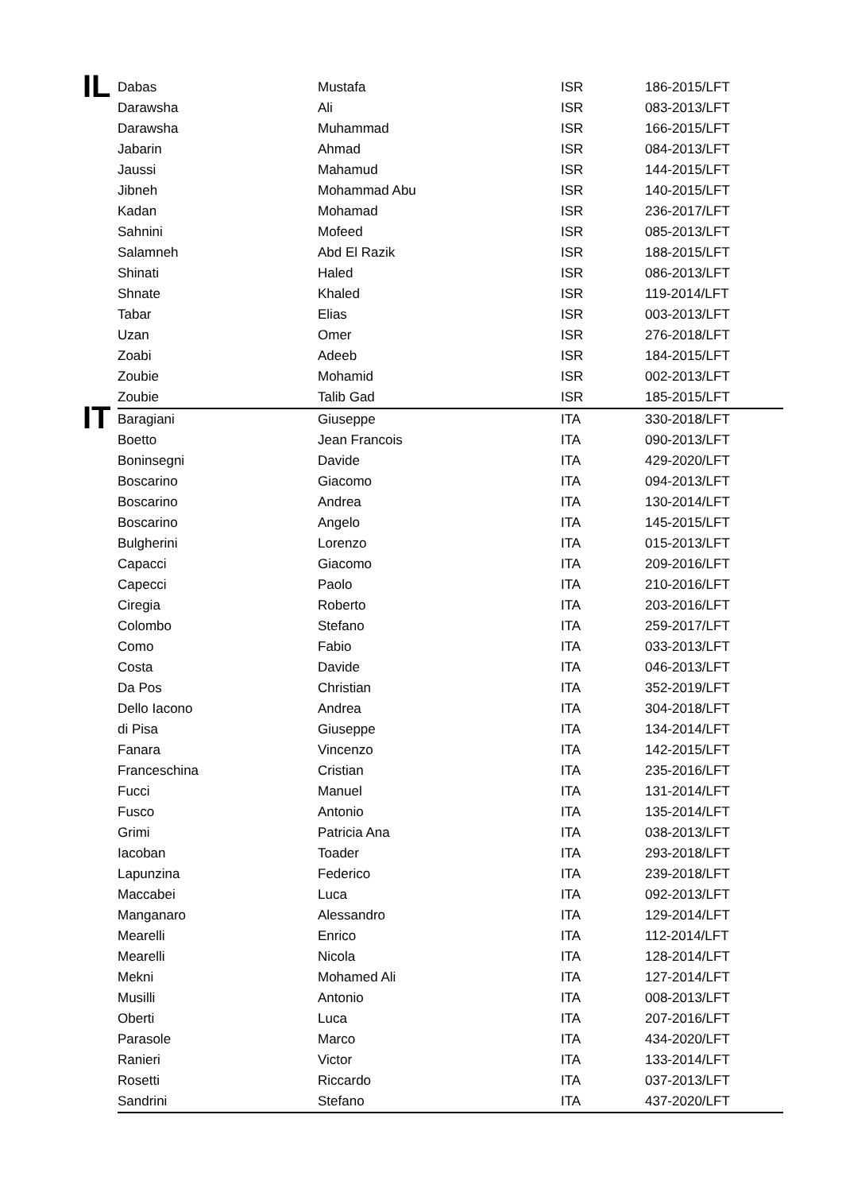| IL | Dabas | Mustafa | ISR | 186-2015/LFT |
| | Darawsha | Ali | ISR | 083-2013/LFT |
| | Darawsha | Muhammad | ISR | 166-2015/LFT |
| | Jabarin | Ahmad | ISR | 084-2013/LFT |
| | Jaussi | Mahamud | ISR | 144-2015/LFT |
| | Jibneh | Mohammad Abu | ISR | 140-2015/LFT |
| | Kadan | Mohamad | ISR | 236-2017/LFT |
| | Sahnini | Mofeed | ISR | 085-2013/LFT |
| | Salamneh | Abd El Razik | ISR | 188-2015/LFT |
| | Shinati | Haled | ISR | 086-2013/LFT |
| | Shnate | Khaled | ISR | 119-2014/LFT |
| | Tabar | Elias | ISR | 003-2013/LFT |
| | Uzan | Omer | ISR | 276-2018/LFT |
| | Zoabi | Adeeb | ISR | 184-2015/LFT |
| | Zoubie | Mohamid | ISR | 002-2013/LFT |
| | Zoubie | Talib Gad | ISR | 185-2015/LFT |
| IT | Baragiani | Giuseppe | ITA | 330-2018/LFT |
| | Boetto | Jean Francois | ITA | 090-2013/LFT |
| | Boninsegni | Davide | ITA | 429-2020/LFT |
| | Boscarino | Giacomo | ITA | 094-2013/LFT |
| | Boscarino | Andrea | ITA | 130-2014/LFT |
| | Boscarino | Angelo | ITA | 145-2015/LFT |
| | Bulgherini | Lorenzo | ITA | 015-2013/LFT |
| | Capacci | Giacomo | ITA | 209-2016/LFT |
| | Capecci | Paolo | ITA | 210-2016/LFT |
| | Ciregia | Roberto | ITA | 203-2016/LFT |
| | Colombo | Stefano | ITA | 259-2017/LFT |
| | Como | Fabio | ITA | 033-2013/LFT |
| | Costa | Davide | ITA | 046-2013/LFT |
| | Da Pos | Christian | ITA | 352-2019/LFT |
| | Dello Iacono | Andrea | ITA | 304-2018/LFT |
| | di Pisa | Giuseppe | ITA | 134-2014/LFT |
| | Fanara | Vincenzo | ITA | 142-2015/LFT |
| | Franceschina | Cristian | ITA | 235-2016/LFT |
| | Fucci | Manuel | ITA | 131-2014/LFT |
| | Fusco | Antonio | ITA | 135-2014/LFT |
| | Grimi | Patricia Ana | ITA | 038-2013/LFT |
| | Iacoban | Toader | ITA | 293-2018/LFT |
| | Lapunzina | Federico | ITA | 239-2018/LFT |
| | Maccabei | Luca | ITA | 092-2013/LFT |
| | Manganaro | Alessandro | ITA | 129-2014/LFT |
| | Mearelli | Enrico | ITA | 112-2014/LFT |
| | Mearelli | Nicola | ITA | 128-2014/LFT |
| | Mekni | Mohamed Ali | ITA | 127-2014/LFT |
| | Musilli | Antonio | ITA | 008-2013/LFT |
| | Oberti | Luca | ITA | 207-2016/LFT |
| | Parasole | Marco | ITA | 434-2020/LFT |
| | Ranieri | Victor | ITA | 133-2014/LFT |
| | Rosetti | Riccardo | ITA | 037-2013/LFT |
| | Sandrini | Stefano | ITA | 437-2020/LFT |